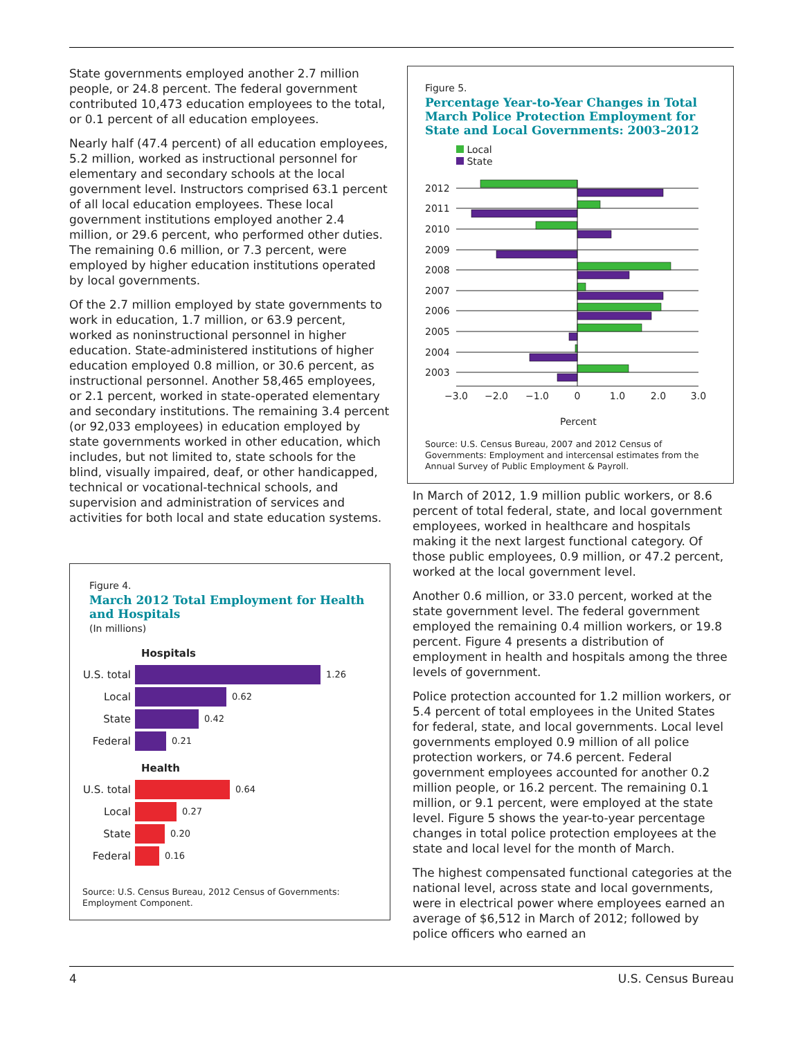State governments employed another 2.7 million people, or 24.8 percent. The federal government contributed 10,473 education employees to the total, or 0.1 percent of all education employees.
Nearly half (47.4 percent) of all education employees, 5.2 million, worked as instructional personnel for elementary and secondary schools at the local government level. Instructors comprised 63.1 percent of all local education employees. These local government institutions employed another 2.4 million, or 29.6 percent, who performed other duties. The remaining 0.6 million, or 7.3 percent, were employed by higher education institutions operated by local governments.
Of the 2.7 million employed by state governments to work in education, 1.7 million, or 63.9 percent, worked as noninstructional personnel in higher education. State-administered institutions of higher education employed 0.8 million, or 30.6 percent, as instructional personnel. Another 58,465 employees, or 2.1 percent, worked in state-operated elementary and secondary institutions. The remaining 3.4 percent (or 92,033 employees) in education employed by state governments worked in other education, which includes, but not limited to, state schools for the blind, visually impaired, deaf, or other handicapped, technical or vocational-technical schools, and supervision and administration of services and activities for both local and state education systems.
Figure 4.
March 2012 Total Employment for Health and Hospitals
(In millions)
Hospitals
U.S. total
1.26
Local
0.62
State
0.42
Federal
0.21
Health
U.S. total
0.64
Local
0.27
State
0.20
Federal
0.16
Source: U.S. Census Bureau, 2012 Census of Governments: Employment Component.
Figure 5.
Percentage Year-to-Year Changes in Total March Police Protection Employment for State and Local Governments: 2003–2012
Local
State
2012
2011
2010
2009
2008
2007
2006
2005
2004
2003
−3.0
−2.0
−1.0
0
1.0
2.0
3.0
Percent
Source: U.S. Census Bureau, 2007 and 2012 Census of Governments: Employment and intercensal estimates from the Annual Survey of Public Employment & Payroll.
In March of 2012, 1.9 million public workers, or 8.6 percent of total federal, state, and local government employees, worked in healthcare and hospitals making it the next largest functional category. Of those public employees, 0.9 million, or 47.2 percent, worked at the local government level.
Another 0.6 million, or 33.0 percent, worked at the state government level. The federal government employed the remaining 0.4 million workers, or 19.8 percent. Figure 4 presents a distribution of employment in health and hospitals among the three levels of government.
Police protection accounted for 1.2 million workers, or 5.4 percent of total employees in the United States for federal, state, and local governments. Local level governments employed 0.9 million of all police protection workers, or 74.6 percent. Federal government employees accounted for another 0.2 million people, or 16.2 percent. The remaining 0.1 million, or 9.1 percent, were employed at the state level. Figure 5 shows the year-to-year percentage changes in total police protection employees at the state and local level for the month of March.
The highest compensated functional categories at the national level, across state and local governments, were in electrical power where employees earned an average of $6,512 in March of 2012; followed by police officers who earned an
4 U.S. Census Bureau